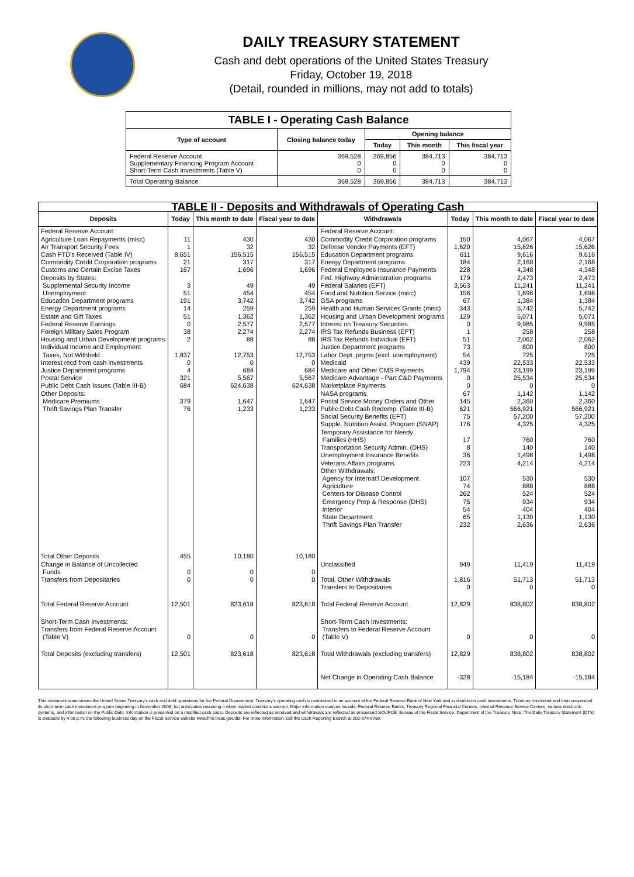DAILY TREASURY STATEMENT
Cash and debt operations of the United States Treasury
Friday, October 19, 2018
(Detail, rounded in millions, may not add to totals)
| TABLE I - Operating Cash Balance | | | | |
| Type of account | Closing balance today | Opening balance | | |
| | | Today | This month | This fiscal year |
| Federal Reserve Account Supplementary Financing Program Account Short-Term Cash Investments (Table V) | 369,528 0 0 | 369,856 0 0 | 384,713 0 0 | 384,713 0 0 |
| Total Operating Balance | 369,528 | 369,856 | 384,713 | 384,713 |
| TABLE II - Deposits and Withdrawals of Operating Cash | | | | | | | |
| Deposits | Today | This month to date | Fiscal year to date | Withdrawals | Today | This month to date | Fiscal year to date |
| Federal Reserve Account: Agriculture Loan Repayments (misc) Air Transport Security Fees Cash FTD's Received (Table IV) Commodity Credit Corporation programs Customs and Certain Excise Taxes Deposits by States: Supplemental Security Income Unemployment Education Department programs Energy Department programs Estate and Gift Taxes Federal Reserve Earnings Foreign Military Sales Program Housing and Urban Development programs Individual Income and Employment Taxes, Not Withheld Interest recd from cash investments Justice Department programs Postal Service Public Debt Cash Issues (Table III-B) Other Deposits: Medicare Premiums Thrift Savings Plan Transfer | 11 1 8,651 21 167 3 51 191 14 51 0 38 2 1,837 0 4 321 684 379 76 | 430 32 156,515 317 1,696 49 454 3,742 259 1,362 2,577 2,274 88 12,753 0 684 5,567 624,638 1,647 1,233 | 430 32 156,515 317 1,696 49 454 3,742 259 1,362 2,577 2,274 88 12,753 0 684 5,567 624,638 1,647 1,233 | Federal Reserve Account: Commodity Credit Corporation programs Defense Vendor Payments (EFT) Education Department programs Energy Department programs Federal Employees Insurance Payments Fed. Highway Administration programs Federal Salaries (EFT) Food and Nutrition Service (misc) GSA programs Health and Human Services Grants (misc) Housing and Urban Development programs Interest on Treasury Securities IRS Tax Refunds Business (EFT) IRS Tax Refunds Individual (EFT) Justice Department programs Labor Dept. prgms (excl. unemployment) Medicaid Medicare and Other CMS Payments Medicare Advantage - Part C&D Payments Marketplace Payments NASA programs Postal Service Money Orders and Other Public Debt Cash Redemp. (Table III-B) Social Security Benefits (EFT) Supple. Nutrition Assist. Program (SNAP) Temporary Assistance for Needy Families (HHS) Transportation Security Admin. (DHS) Unemployment Insurance Benefits Veterans Affairs programs Other Withdrawals: Agency for Internat'l Development Agriculture Centers for Disease Control Emergency Prep & Response (DHS) Interior State Department Thrift Savings Plan Transfer | 150 1,620 611 184 228 179 3,563 156 67 343 129 0 1 51 73 54 439 1,794 0 0 67 145 621 75 176 17 8 36 223 107 74 262 75 54 65 232 | 4,067 15,626 9,616 2,168 4,348 2,473 11,241 1,696 1,384 5,742 5,071 9,985 258 2,062 800 725 22,533 23,199 25,534 0 1,142 2,360 566,921 57,200 4,325 760 140 1,498 4,214 530 888 524 934 404 1,130 2,636 | 4,067 15,626 9,616 2,168 4,348 2,473 11,241 1,696 1,384 5,742 5,071 9,985 258 2,062 800 725 22,533 23,199 25,534 0 1,142 2,360 566,921 57,200 4,325 760 140 1,498 4,214 530 888 524 934 404 1,130 2,636 |
| Total Other Deposits Change in Balance of Uncollected Funds Transfers from Depositaries | 455 0 0 | 10,180 0 0 | 10,180 0 0 | Unclassified Total, Other Withdrawals Transfers to Depositaries | 949 1,816 0 | 11,419 51,713 0 | 11,419 51,713 0 |
| Total Federal Reserve Account | 12,501 | 823,618 | 823,618 | Total Federal Reserve Account | 12,829 | 838,802 | 838,802 |
| Short-Term Cash Investments: Transfers from Federal Reserve Account (Table V) | 0 | 0 | 0 | Short-Term Cash Investments: Transfers to Federal Reserve Account (Table V) | 0 | 0 | 0 |
| Total Deposits (excluding transfers) | 12,501 | 823,618 | 823,618 | Total Withdrawals (excluding transfers) | 12,829 | 838,802 | 838,802 |
| | | | | Net Change in Operating Cash Balance | -328 | -15,184 | -15,184 |
This statement summarizes the United States Treasury's cash and debt operations for the Federal Government. Treasury's operating cash is maintained in an account at the Federal Reserve Bank of New York and in short-term cash investments. Treasury minimized and then suspended its short-term cash investment program beginning in November 2008, but anticipates resuming it when market conditions warrant. Major information sources include: Federal Reserve Banks, Treasury Regional Financial Centers, Internal Revenue Service Centers, various electronic systems, and information on the Public Debt. Information is presented on a modified cash basis. Deposits are reflected as received and withdrawals are reflected as processed.SOURCE: Bureau of the Fiscal Service, Department of the Treasury. Note: The Daily Treasury Statement (DTS) is available by 4:00 p.m. the following business day on the Fiscal Service website www.fms.treas.gov/dts. For more information, call the Cash Reporting Branch at 202-874-9789.